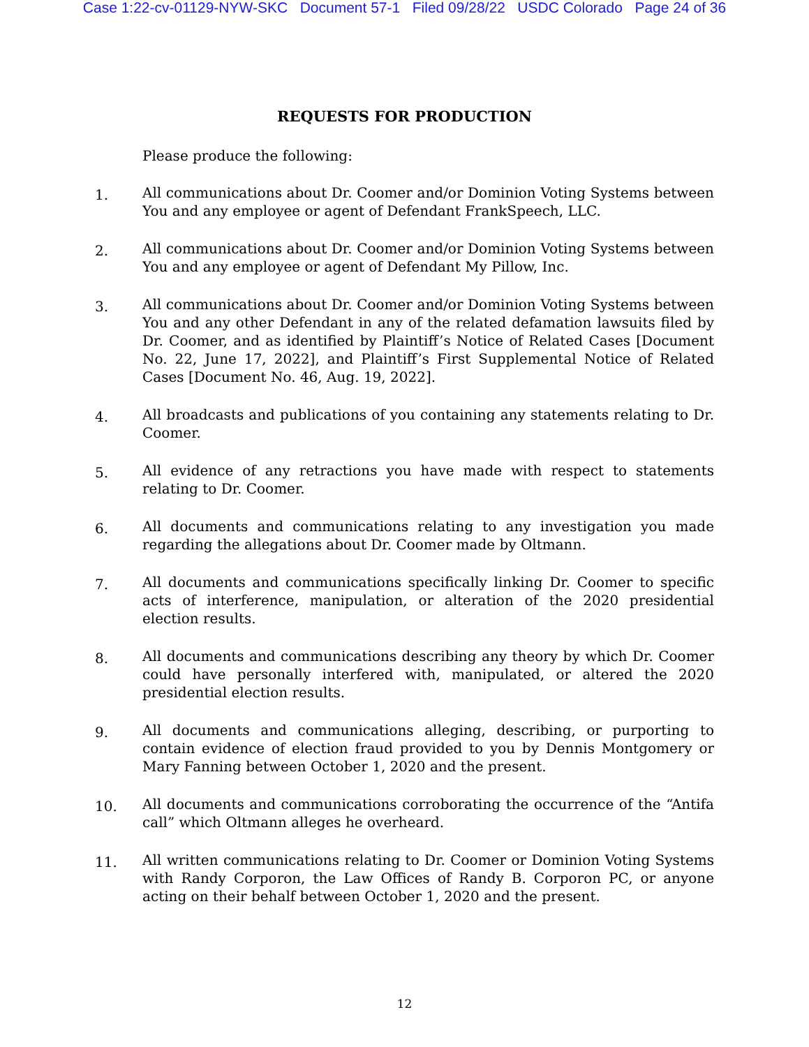Case 1:22-cv-01129-NYW-SKC Document 57-1 Filed 09/28/22 USDC Colorado Page 24 of 36
REQUESTS FOR PRODUCTION
Please produce the following:
1.
All communications about Dr. Coomer and/or Dominion Voting Systems between You and any employee or agent of Defendant FrankSpeech, LLC.
2.
All communications about Dr. Coomer and/or Dominion Voting Systems between You and any employee or agent of Defendant My Pillow, Inc.
3.
All communications about Dr. Coomer and/or Dominion Voting Systems between You and any other Defendant in any of the related defamation lawsuits filed by Dr. Coomer, and as identified by Plaintiff’s Notice of Related Cases [Document No. 22, June 17, 2022], and Plaintiff’s First Supplemental Notice of Related Cases [Document No. 46, Aug. 19, 2022].
4.
All broadcasts and publications of you containing any statements relating to Dr. Coomer.
5.
All evidence of any retractions you have made with respect to statements relating to Dr. Coomer.
6.
All documents and communications relating to any investigation you made regarding the allegations about Dr. Coomer made by Oltmann.
7.
All documents and communications specifically linking Dr. Coomer to specific acts of interference, manipulation, or alteration of the 2020 presidential election results.
8.
All documents and communications describing any theory by which Dr. Coomer could have personally interfered with, manipulated, or altered the 2020 presidential election results.
9.
All documents and communications alleging, describing, or purporting to contain evidence of election fraud provided to you by Dennis Montgomery or Mary Fanning between October 1, 2020 and the present.
10.
All documents and communications corroborating the occurrence of the “Antifa call” which Oltmann alleges he overheard.
11.
All written communications relating to Dr. Coomer or Dominion Voting Systems with Randy Corporon, the Law Offices of Randy B. Corporon PC, or anyone acting on their behalf between October 1, 2020 and the present.
12